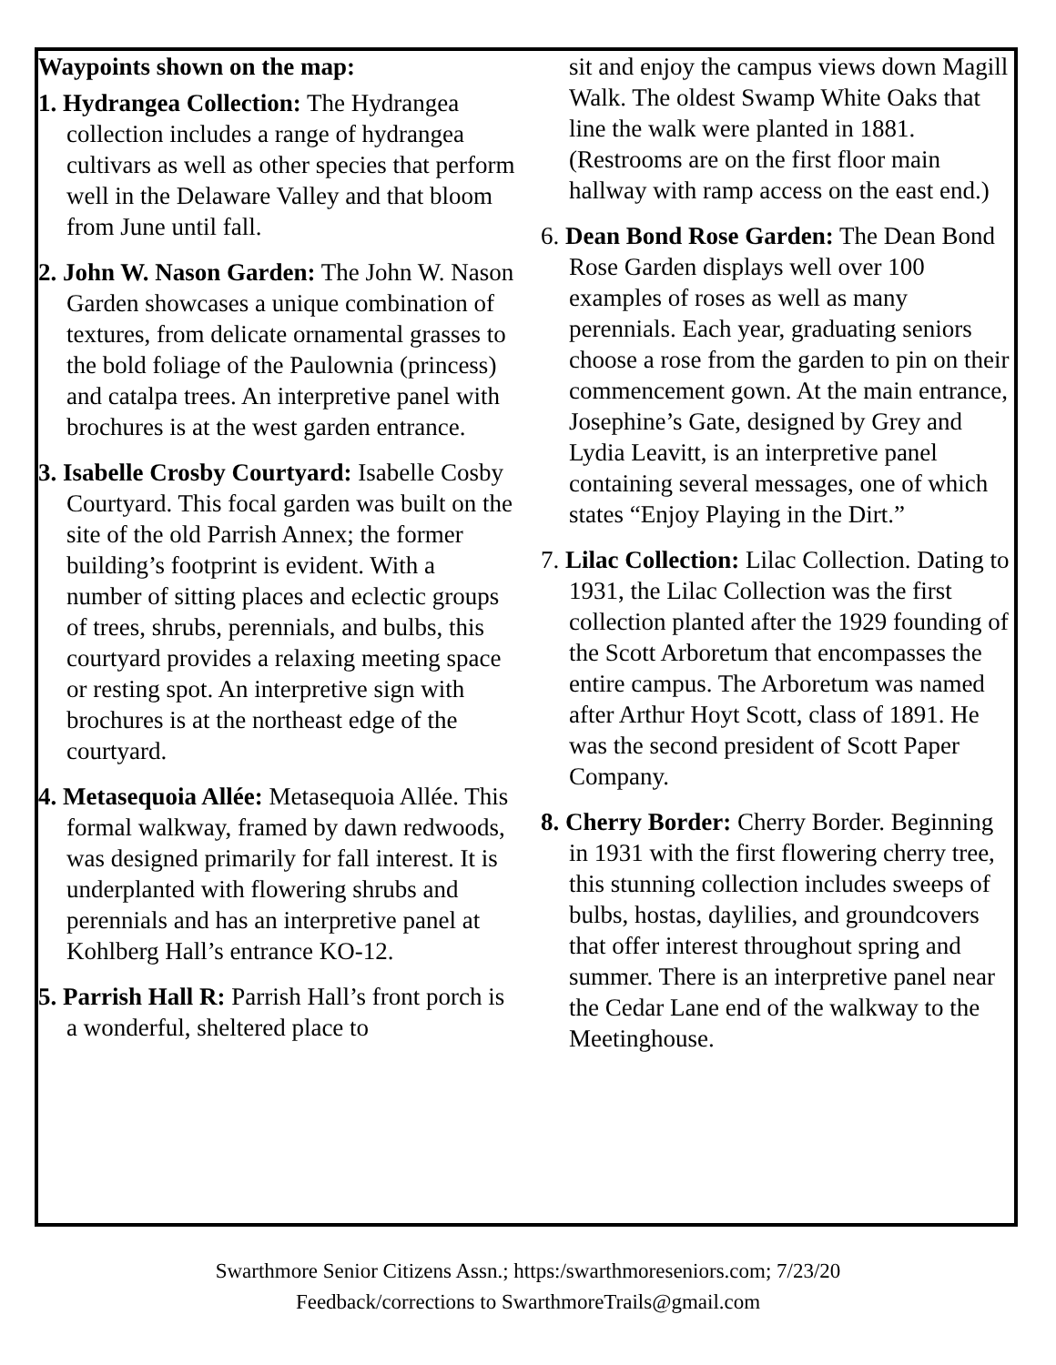Waypoints shown on the map:
1. Hydrangea Collection: The Hydrangea collection includes a range of hydrangea cultivars as well as other species that perform well in the Delaware Valley and that bloom from June until fall.
2. John W. Nason Garden: The John W. Nason Garden showcases a unique combination of textures, from delicate ornamental grasses to the bold foliage of the Paulownia (princess) and catalpa trees. An interpretive panel with brochures is at the west garden entrance.
3. Isabelle Crosby Courtyard: Isabelle Cosby Courtyard. This focal garden was built on the site of the old Parrish Annex; the former building’s footprint is evident. With a number of sitting places and eclectic groups of trees, shrubs, perennials, and bulbs, this courtyard provides a relaxing meeting space or resting spot. An interpretive sign with brochures is at the northeast edge of the courtyard.
4. Metasequoia Allée: Metasequoia Allée. This formal walkway, framed by dawn redwoods, was designed primarily for fall interest. It is underplanted with flowering shrubs and perennials and has an interpretive panel at Kohlberg Hall’s entrance KO-12.
5. Parrish Hall R: Parrish Hall’s front porch is a wonderful, sheltered place to
sit and enjoy the campus views down Magill Walk. The oldest Swamp White Oaks that line the walk were planted in 1881. (Restrooms are on the first floor main hallway with ramp access on the east end.)
6. Dean Bond Rose Garden: The Dean Bond Rose Garden displays well over 100 examples of roses as well as many perennials. Each year, graduating seniors choose a rose from the garden to pin on their commencement gown. At the main entrance, Josephine’s Gate, designed by Grey and Lydia Leavitt, is an interpretive panel containing several messages, one of which states “Enjoy Playing in the Dirt.”
7. Lilac Collection: Lilac Collection. Dating to 1931, the Lilac Collection was the first collection planted after the 1929 founding of the Scott Arboretum that encompasses the entire campus. The Arboretum was named after Arthur Hoyt Scott, class of 1891. He was the second president of Scott Paper Company.
8. Cherry Border: Cherry Border. Beginning in 1931 with the first flowering cherry tree, this stunning collection includes sweeps of bulbs, hostas, daylilies, and groundcovers that offer interest throughout spring and summer. There is an interpretive panel near the Cedar Lane end of the walkway to the Meetinghouse.
Swarthmore Senior Citizens Assn.; https:/swarthmoreseniors.com; 7/23/20
Feedback/corrections to SwarthmoreTrails@gmail.com